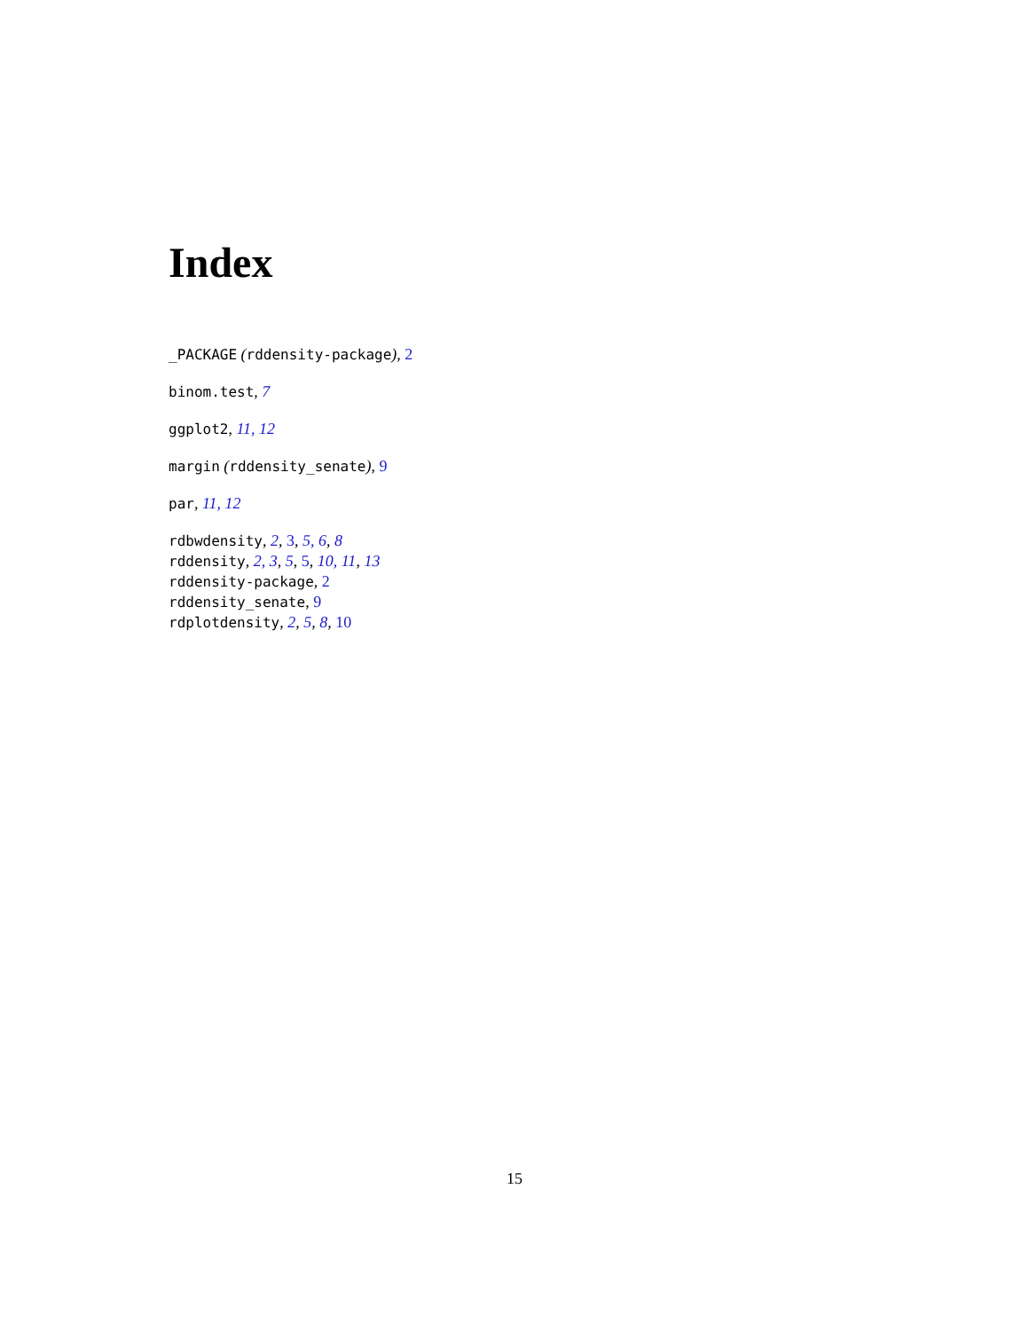Index
_PACKAGE (rddensity-package), 2
binom.test, 7
ggplot2, 11, 12
margin (rddensity_senate), 9
par, 11, 12
rdbwdensity, 2, 3, 5, 6, 8
rddensity, 2, 3, 5, 5, 10, 11, 13
rddensity-package, 2
rddensity_senate, 9
rdplotdensity, 2, 5, 8, 10
15